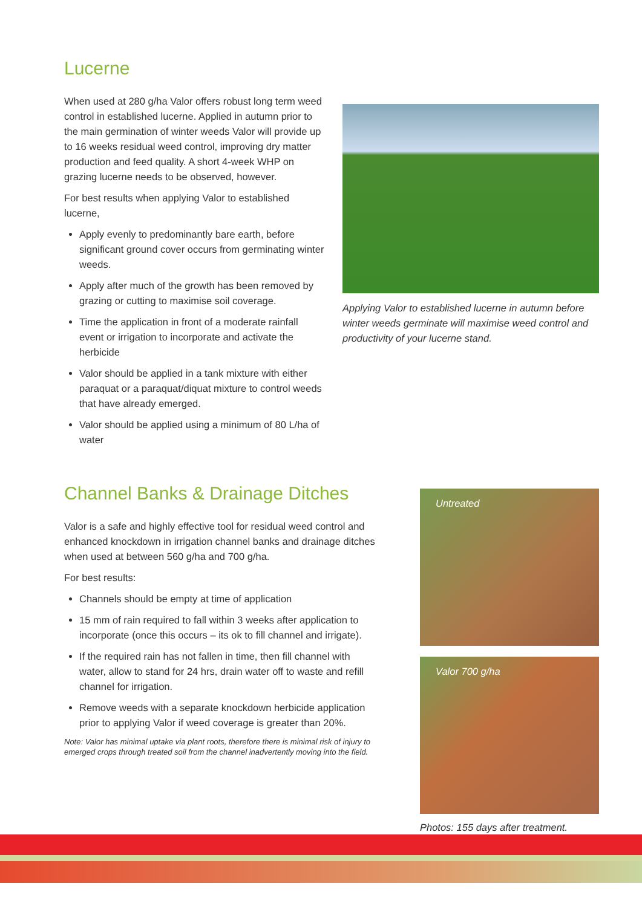Lucerne
When used at 280 g/ha Valor offers robust long term weed control in established lucerne. Applied in autumn prior to the main germination of winter weeds Valor will provide up to 16 weeks residual weed control, improving dry matter production and feed quality. A short 4-week WHP on grazing lucerne needs to be observed, however.
For best results when applying Valor to established lucerne,
Apply evenly to predominantly bare earth, before significant ground cover occurs from germinating winter weeds.
Apply after much of the growth has been removed by grazing or cutting to maximise soil coverage.
Time the application in front of a moderate rainfall event or irrigation to incorporate and activate the herbicide
Valor should be applied in a tank mixture with either paraquat or a paraquat/diquat mixture to control weeds that have already emerged.
Valor should be applied using a minimum of 80 L/ha of water
Applying Valor to established lucerne in autumn before winter weeds germinate will maximise weed control and productivity of your lucerne stand.
Channel Banks & Drainage Ditches
Valor is a safe and highly effective tool for residual weed control and enhanced knockdown in irrigation channel banks and drainage ditches when used at between 560 g/ha and 700 g/ha.
For best results:
Channels should be empty at time of application
15 mm of rain required to fall within 3 weeks after application to incorporate (once this occurs – its ok to fill channel and irrigate).
If the required rain has not fallen in time, then fill channel with water, allow to stand for 24 hrs, drain water off to waste and refill channel for irrigation.
Remove weeds with a separate knockdown herbicide application prior to applying Valor if weed coverage is greater than 20%.
Note: Valor has minimal uptake via plant roots, therefore there is minimal risk of injury to emerged crops through treated soil from the channel inadvertently moving into the field.
Untreated
Valor 700 g/ha
Photos: 155 days after treatment.